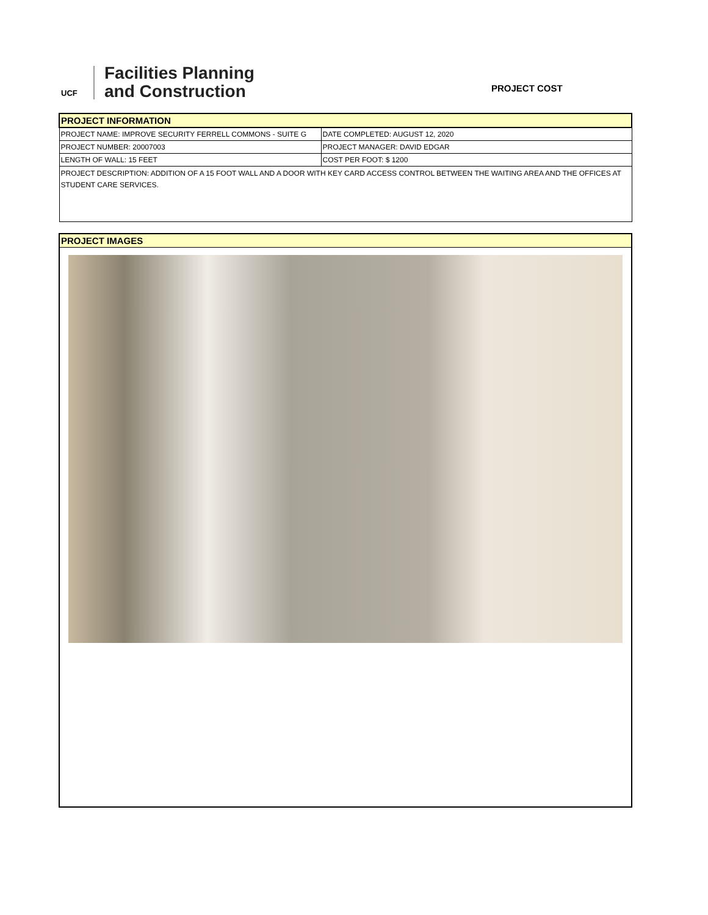UCF
Facilities Planning
and Construction
PROJECT COST
| PROJECT INFORMATION | |
| PROJECT NAME: IMPROVE SECURITY FERRELL COMMONS - SUITE G | DATE COMPLETED: AUGUST 12, 2020 |
| PROJECT NUMBER: 20007003 | PROJECT MANAGER: DAVID EDGAR |
| LENGTH OF WALL: 15 FEET | COST PER FOOT: $ 1200 |
| PROJECT DESCRIPTION: ADDITION OF A 15 FOOT WALL AND A DOOR WITH KEY CARD ACCESS CONTROL BETWEEN THE WAITING AREA AND THE OFFICES AT STUDENT CARE SERVICES. | |
PROJECT IMAGES